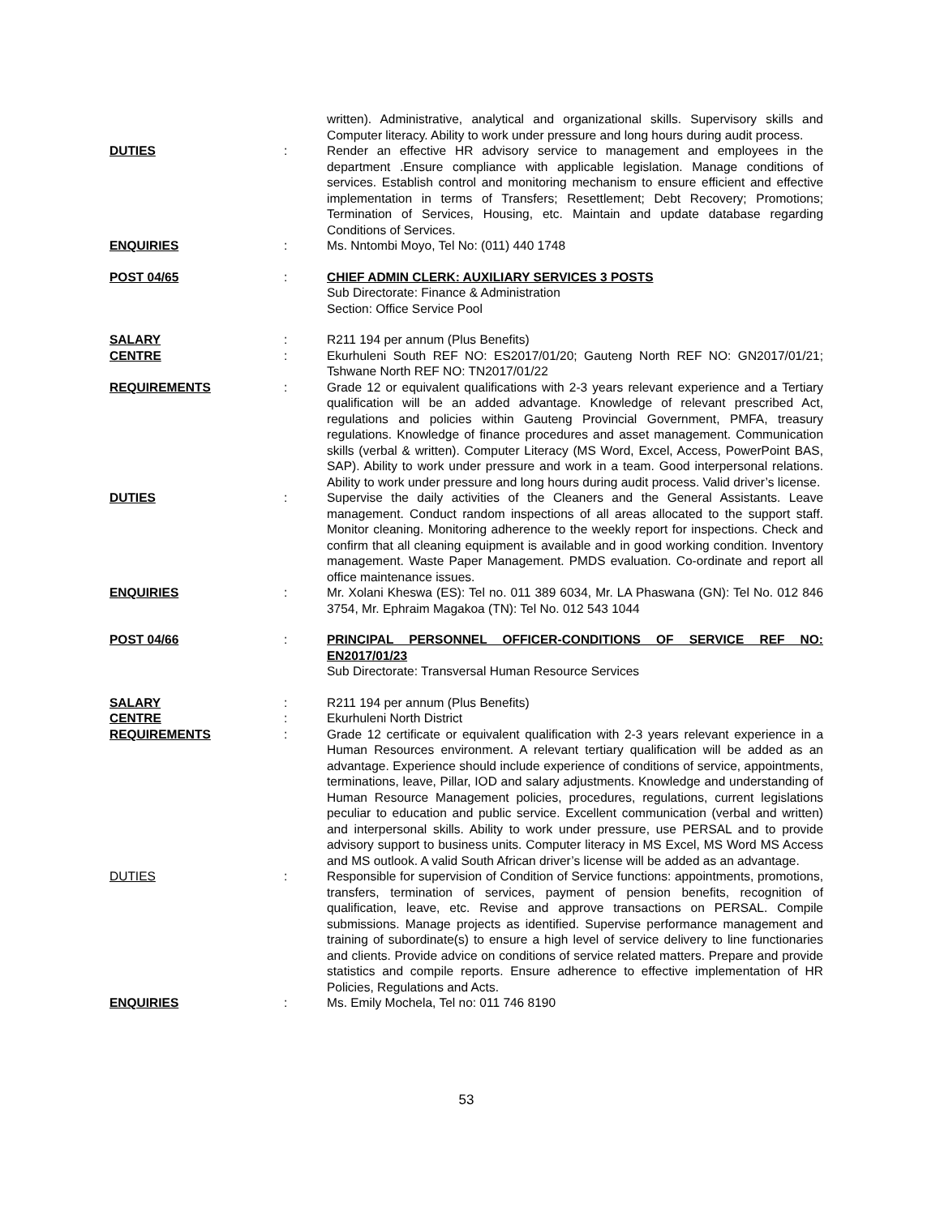written). Administrative, analytical and organizational skills. Supervisory skills and Computer literacy. Ability to work under pressure and long hours during audit process.
DUTIES : Render an effective HR advisory service to management and employees in the department .Ensure compliance with applicable legislation. Manage conditions of services. Establish control and monitoring mechanism to ensure efficient and effective implementation in terms of Transfers; Resettlement; Debt Recovery; Promotions; Termination of Services, Housing, etc. Maintain and update database regarding Conditions of Services.
ENQUIRIES : Ms. Nntombi Moyo, Tel No: (011) 440 1748
POST 04/65 : CHIEF ADMIN CLERK: AUXILIARY SERVICES 3 POSTS
Sub Directorate: Finance & Administration
Section: Office Service Pool
SALARY : R211 194 per annum (Plus Benefits)
CENTRE : Ekurhuleni South REF NO: ES2017/01/20; Gauteng North REF NO: GN2017/01/21; Tshwane North REF NO: TN2017/01/22
REQUIREMENTS : Grade 12 or equivalent qualifications with 2-3 years relevant experience and a Tertiary qualification will be an added advantage. Knowledge of relevant prescribed Act, regulations and policies within Gauteng Provincial Government, PMFA, treasury regulations. Knowledge of finance procedures and asset management. Communication skills (verbal & written). Computer Literacy (MS Word, Excel, Access, PowerPoint BAS, SAP). Ability to work under pressure and work in a team. Good interpersonal relations. Ability to work under pressure and long hours during audit process. Valid driver’s license.
DUTIES : Supervise the daily activities of the Cleaners and the General Assistants. Leave management. Conduct random inspections of all areas allocated to the support staff. Monitor cleaning. Monitoring adherence to the weekly report for inspections. Check and confirm that all cleaning equipment is available and in good working condition. Inventory management. Waste Paper Management. PMDS evaluation. Co-ordinate and report all office maintenance issues.
ENQUIRIES : Mr. Xolani Kheswa (ES): Tel no. 011 389 6034, Mr. LA Phaswana (GN): Tel No. 012 846 3754, Mr. Ephraim Magakoa (TN): Tel No. 012 543 1044
POST 04/66 : PRINCIPAL PERSONNEL OFFICER-CONDITIONS OF SERVICE REF NO: EN2017/01/23
Sub Directorate: Transversal Human Resource Services
SALARY : R211 194 per annum (Plus Benefits)
CENTRE : Ekurhuleni North District
REQUIREMENTS : Grade 12 certificate or equivalent qualification with 2-3 years relevant experience in a Human Resources environment. A relevant tertiary qualification will be added as an advantage. Experience should include experience of conditions of service, appointments, terminations, leave, Pillar, IOD and salary adjustments. Knowledge and understanding of Human Resource Management policies, procedures, regulations, current legislations peculiar to education and public service. Excellent communication (verbal and written) and interpersonal skills. Ability to work under pressure, use PERSAL and to provide advisory support to business units. Computer literacy in MS Excel, MS Word MS Access and MS outlook. A valid South African driver’s license will be added as an advantage.
DUTIES : Responsible for supervision of Condition of Service functions: appointments, promotions, transfers, termination of services, payment of pension benefits, recognition of qualification, leave, etc. Revise and approve transactions on PERSAL. Compile submissions. Manage projects as identified. Supervise performance management and training of subordinate(s) to ensure a high level of service delivery to line functionaries and clients. Provide advice on conditions of service related matters. Prepare and provide statistics and compile reports. Ensure adherence to effective implementation of HR Policies, Regulations and Acts.
ENQUIRIES : Ms. Emily Mochela, Tel no: 011 746 8190
53